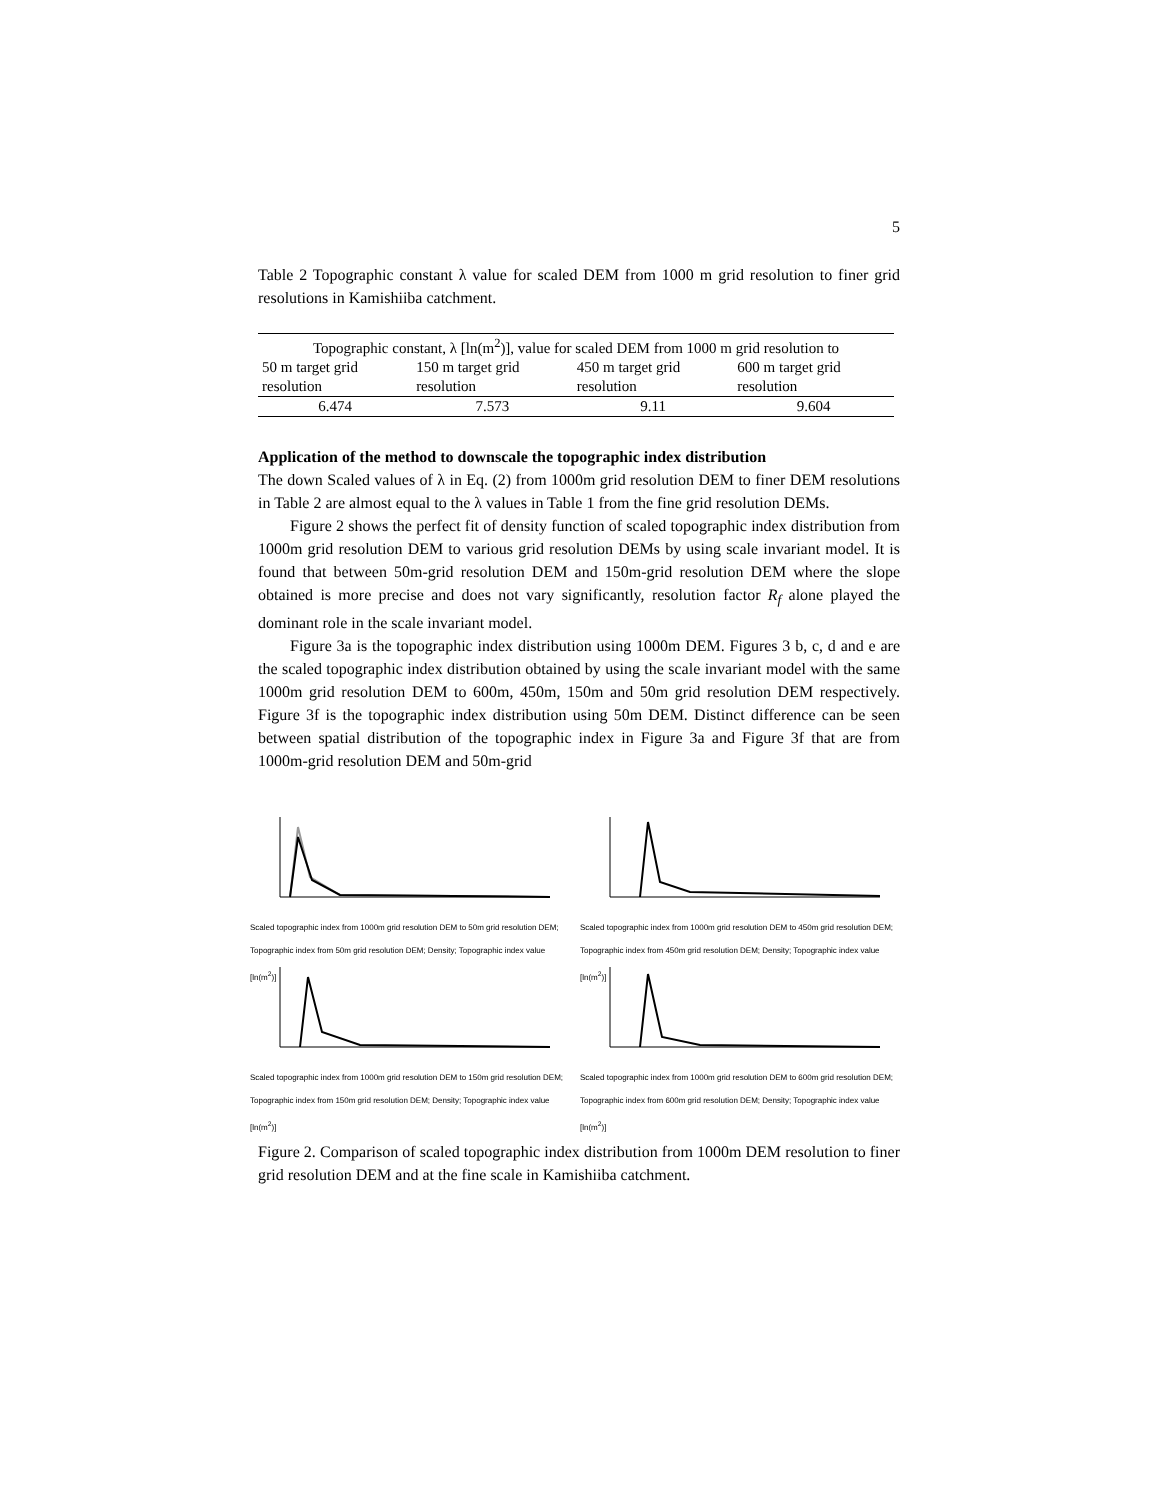5
Table 2 Topographic constant λ value for scaled DEM from 1000 m grid resolution to finer grid resolutions in Kamishiiba catchment.
| Topographic constant, λ [ln(m<sup>2</sup>)], value for scaled DEM from 1000 m grid resolution to | | | |
| 50 m target grid resolution | 150 m target grid resolution | 450 m target grid resolution | 600 m target grid resolution |
| 6.474 | 7.573 | 9.11 | 9.604 |
Application of the method to downscale the topographic index distribution
The down Scaled values of λ in Eq. (2) from 1000m grid resolution DEM to finer DEM resolutions in Table 2 are almost equal to the λ values in Table 1 from the fine grid resolution DEMs.
Figure 2 shows the perfect fit of density function of scaled topographic index distribution from 1000m grid resolution DEM to various grid resolution DEMs by using scale invariant model. It is found that between 50m-grid resolution DEM and 150m-grid resolution DEM where the slope obtained is more precise and does not vary significantly, resolution factor R<sub>f</sub> alone played the dominant role in the scale invariant model.
Figure 3a is the topographic index distribution using 1000m DEM. Figures 3 b, c, d and e are the scaled topographic index distribution obtained by using the scale invariant model with the same 1000m grid resolution DEM to 600m, 450m, 150m and 50m grid resolution DEM respectively. Figure 3f is the topographic index distribution using 50m DEM. Distinct difference can be seen between spatial distribution of the topographic index in Figure 3a and Figure 3f that are from 1000m-grid resolution DEM and 50m-grid
Scaled topographic index from 1000m grid resolution DEM to 50m grid resolution DEM; Topographic index from 50m grid resolution DEM; Density; Topographic index value [ln(m<sup>2</sup>)]
Scaled topographic index from 1000m grid resolution DEM to 450m grid resolution DEM; Topographic index from 450m grid resolution DEM; Density; Topographic index value [ln(m<sup>2</sup>)]
Scaled topographic index from 1000m grid resolution DEM to 150m grid resolution DEM; Topographic index from 150m grid resolution DEM; Density; Topographic index value [ln(m<sup>2</sup>)]
Scaled topographic index from 1000m grid resolution DEM to 600m grid resolution DEM; Topographic index from 600m grid resolution DEM; Density; Topographic index value [ln(m<sup>2</sup>)]
Figure 2. Comparison of scaled topographic index distribution from 1000m DEM resolution to finer grid resolution DEM and at the fine scale in Kamishiiba catchment.